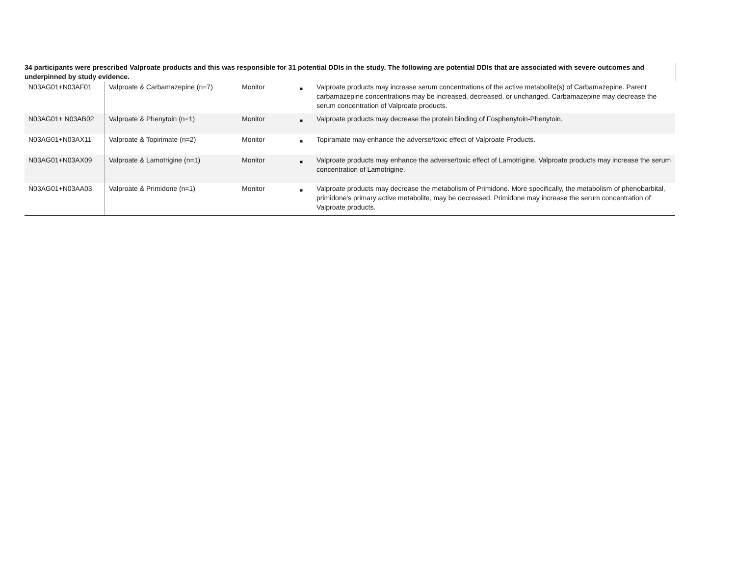34 participants were prescribed Valproate products and this was responsible for 31 potential DDIs in the study. The following are potential DDIs that are associated with severe outcomes and underpinned by study evidence.
| N03AG01+N03AF01 | Valproate & Carbamazepine (n=7) | Monitor | ■ | Valproate products may increase serum concentrations of the active metabolite(s) of Carbamazepine. Parent carbamazepine concentrations may be increased, decreased, or unchanged. Carbamazepine may decrease the serum concentration of Valproate products. |
| N03AG01+ N03AB02 | Valproate & Phenytoin (n=1) | Monitor | ■ | Valproate products may decrease the protein binding of Fosphenytoin-Phenytoin. |
| N03AG01+N03AX11 | Valproate & Topirimate (n=2) | Monitor | ■ | Topiramate may enhance the adverse/toxic effect of Valproate Products. |
| N03AG01+N03AX09 | Valproate & Lamotrigine (n=1) | Monitor | ■ | Valproate products may enhance the adverse/toxic effect of Lamotrigine. Valproate products may increase the serum concentration of Lamotrigine. |
| N03AG01+N03AA03 | Valproate & Primidone (n=1) | Monitor | ■ | Valproate products may decrease the metabolism of Primidone. More specifically, the metabolism of phenobarbital, primidone's primary active metabolite, may be decreased. Primidone may increase the serum concentration of Valproate products. |